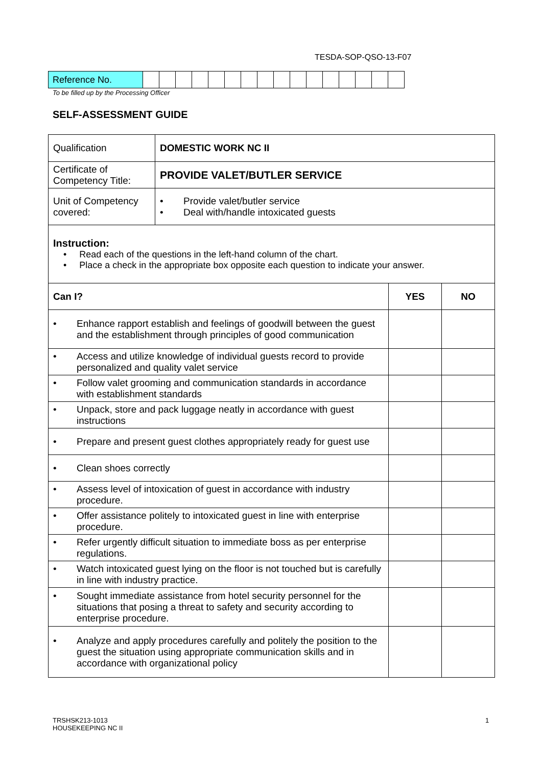TESDA-SOP-QSO-13-F07
| Reference No. | | | | | | | | | | | | | | | | |
To be filled up by the Processing Officer
SELF-ASSESSMENT GUIDE
| Qualification | DOMESTIC WORK NC II | | |
| Certificate of Competency Title: | PROVIDE VALET/BUTLER SERVICE | | |
| Unit of Competency covered: | • Provide valet/butler service • Deal with/handle intoxicated guests | | |
| Instruction: • Read each of the questions in the left-hand column of the chart. • Place a check in the appropriate box opposite each question to indicate your answer. | | | |
| Can I? | | YES | NO |
| • Enhance rapport establish and feelings of goodwill between the guest and the establishment through principles of good communication | | | |
| • Access and utilize knowledge of individual guests record to provide personalized and quality valet service | | | |
| • Follow valet grooming and communication standards in accordance with establishment standards | | | |
| • Unpack, store and pack luggage neatly in accordance with guest instructions | | | |
| • Prepare and present guest clothes appropriately ready for guest use | | | |
| • Clean shoes correctly | | | |
| • Assess level of intoxication of guest in accordance with industry procedure. | | | |
| • Offer assistance politely to intoxicated guest in line with enterprise procedure. | | | |
| • Refer urgently difficult situation to immediate boss as per enterprise regulations. | | | |
| • Watch intoxicated guest lying on the floor is not touched but is carefully in line with industry practice. | | | |
| • Sought immediate assistance from hotel security personnel for the situations that posing a threat to safety and security according to enterprise procedure. | | | |
| • Analyze and apply procedures carefully and politely the position to the guest the situation using appropriate communication skills and in accordance with organizational policy | | | |
TRSHSK213-1013
HOUSEKEEPING NC II
1